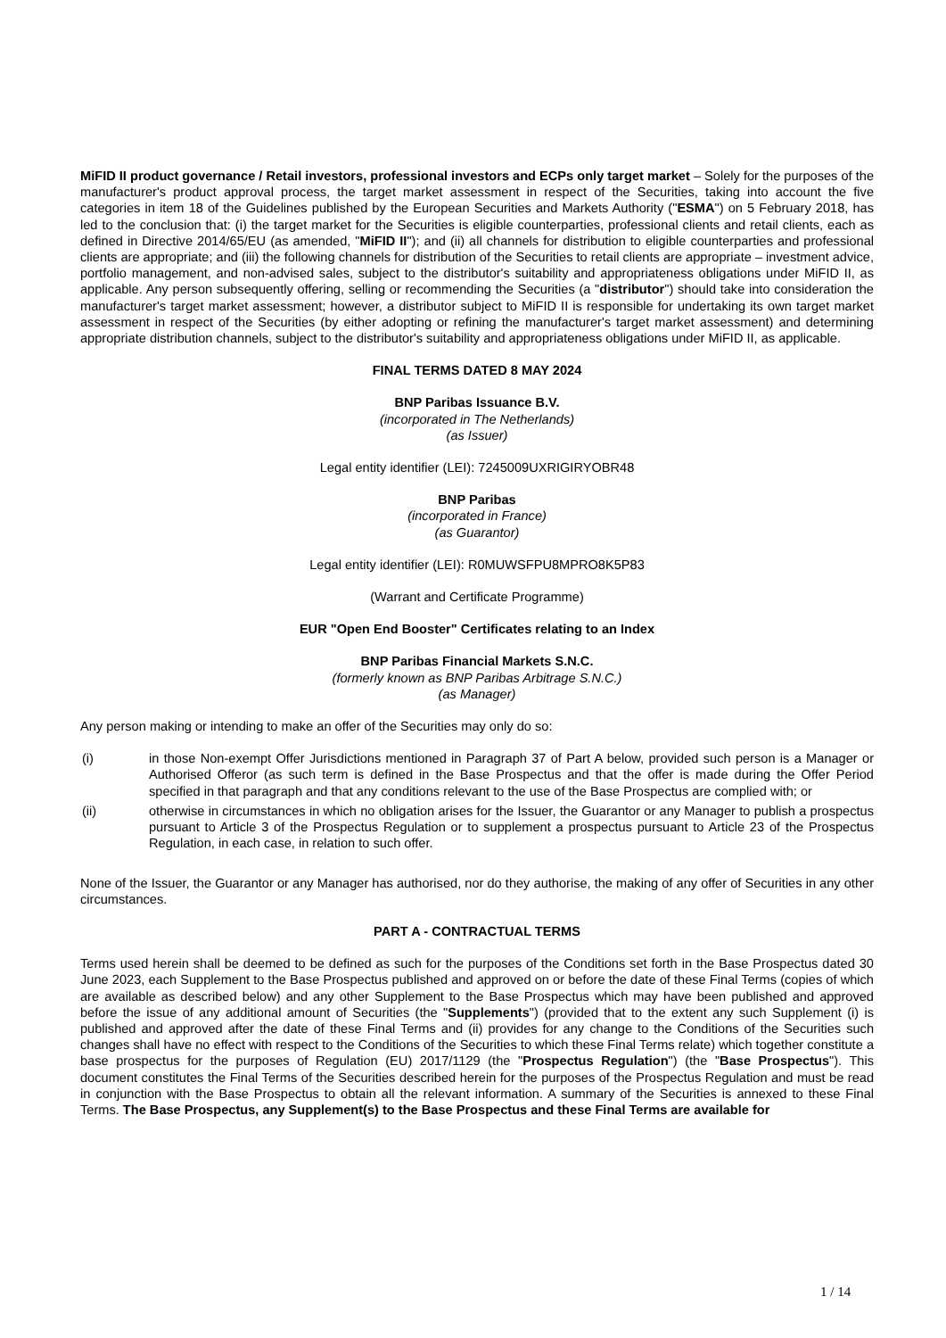MiFID II product governance / Retail investors, professional investors and ECPs only target market – Solely for the purposes of the manufacturer's product approval process, the target market assessment in respect of the Securities, taking into account the five categories in item 18 of the Guidelines published by the European Securities and Markets Authority ("ESMA") on 5 February 2018, has led to the conclusion that: (i) the target market for the Securities is eligible counterparties, professional clients and retail clients, each as defined in Directive 2014/65/EU (as amended, "MiFID II"); and (ii) all channels for distribution to eligible counterparties and professional clients are appropriate; and (iii) the following channels for distribution of the Securities to retail clients are appropriate – investment advice, portfolio management, and non-advised sales, subject to the distributor's suitability and appropriateness obligations under MiFID II, as applicable. Any person subsequently offering, selling or recommending the Securities (a "distributor") should take into consideration the manufacturer's target market assessment; however, a distributor subject to MiFID II is responsible for undertaking its own target market assessment in respect of the Securities (by either adopting or refining the manufacturer's target market assessment) and determining appropriate distribution channels, subject to the distributor's suitability and appropriateness obligations under MiFID II, as applicable.
FINAL TERMS DATED 8 MAY 2024
BNP Paribas Issuance B.V.
(incorporated in The Netherlands)
(as Issuer)
Legal entity identifier (LEI): 7245009UXRIGIRYOBR48
BNP Paribas
(incorporated in France)
(as Guarantor)
Legal entity identifier (LEI): R0MUWSFPU8MPRO8K5P83
(Warrant and Certificate Programme)
EUR "Open End Booster" Certificates relating to an Index
BNP Paribas Financial Markets S.N.C.
(formerly known as BNP Paribas Arbitrage S.N.C.)
(as Manager)
Any person making or intending to make an offer of the Securities may only do so:
(i) in those Non-exempt Offer Jurisdictions mentioned in Paragraph 37 of Part A below, provided such person is a Manager or Authorised Offeror (as such term is defined in the Base Prospectus and that the offer is made during the Offer Period specified in that paragraph and that any conditions relevant to the use of the Base Prospectus are complied with; or
(ii) otherwise in circumstances in which no obligation arises for the Issuer, the Guarantor or any Manager to publish a prospectus pursuant to Article 3 of the Prospectus Regulation or to supplement a prospectus pursuant to Article 23 of the Prospectus Regulation, in each case, in relation to such offer.
None of the Issuer, the Guarantor or any Manager has authorised, nor do they authorise, the making of any offer of Securities in any other circumstances.
PART A - CONTRACTUAL TERMS
Terms used herein shall be deemed to be defined as such for the purposes of the Conditions set forth in the Base Prospectus dated 30 June 2023, each Supplement to the Base Prospectus published and approved on or before the date of these Final Terms (copies of which are available as described below) and any other Supplement to the Base Prospectus which may have been published and approved before the issue of any additional amount of Securities (the "Supplements") (provided that to the extent any such Supplement (i) is published and approved after the date of these Final Terms and (ii) provides for any change to the Conditions of the Securities such changes shall have no effect with respect to the Conditions of the Securities to which these Final Terms relate) which together constitute a base prospectus for the purposes of Regulation (EU) 2017/1129 (the "Prospectus Regulation") (the "Base Prospectus"). This document constitutes the Final Terms of the Securities described herein for the purposes of the Prospectus Regulation and must be read in conjunction with the Base Prospectus to obtain all the relevant information. A summary of the Securities is annexed to these Final Terms. The Base Prospectus, any Supplement(s) to the Base Prospectus and these Final Terms are available for
1 / 14